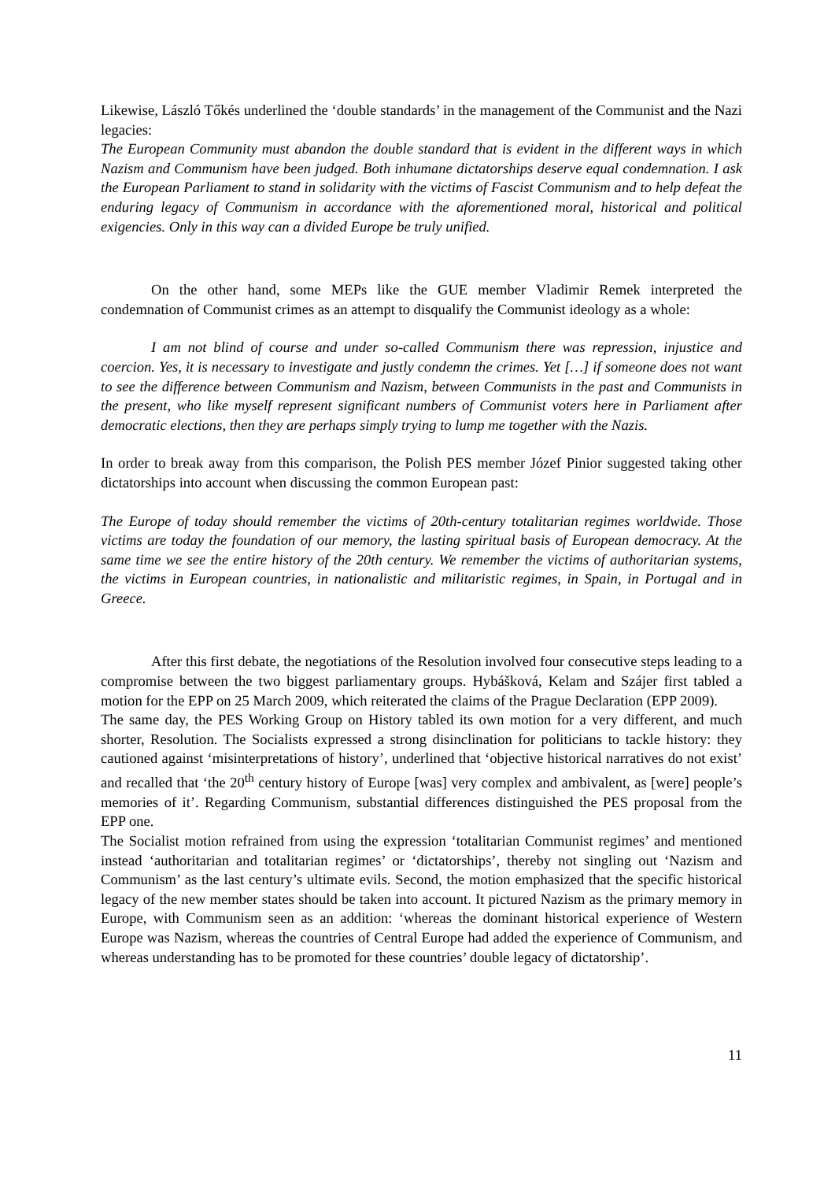Likewise, László Tőkés underlined the ‘double standards’ in the management of the Communist and the Nazi legacies:
The European Community must abandon the double standard that is evident in the different ways in which Nazism and Communism have been judged. Both inhumane dictatorships deserve equal condemnation. I ask the European Parliament to stand in solidarity with the victims of Fascist Communism and to help defeat the enduring legacy of Communism in accordance with the aforementioned moral, historical and political exigencies. Only in this way can a divided Europe be truly unified.
On the other hand, some MEPs like the GUE member Vladimir Remek interpreted the condemnation of Communist crimes as an attempt to disqualify the Communist ideology as a whole:
I am not blind of course and under so-called Communism there was repression, injustice and coercion. Yes, it is necessary to investigate and justly condemn the crimes. Yet […] if someone does not want to see the difference between Communism and Nazism, between Communists in the past and Communists in the present, who like myself represent significant numbers of Communist voters here in Parliament after democratic elections, then they are perhaps simply trying to lump me together with the Nazis.
In order to break away from this comparison, the Polish PES member Józef Pinior suggested taking other dictatorships into account when discussing the common European past:
The Europe of today should remember the victims of 20th-century totalitarian regimes worldwide. Those victims are today the foundation of our memory, the lasting spiritual basis of European democracy. At the same time we see the entire history of the 20th century. We remember the victims of authoritarian systems, the victims in European countries, in nationalistic and militaristic regimes, in Spain, in Portugal and in Greece.
After this first debate, the negotiations of the Resolution involved four consecutive steps leading to a compromise between the two biggest parliamentary groups. Hybášková, Kelam and Szájer first tabled a motion for the EPP on 25 March 2009, which reiterated the claims of the Prague Declaration (EPP 2009).
The same day, the PES Working Group on History tabled its own motion for a very different, and much shorter, Resolution. The Socialists expressed a strong disinclination for politicians to tackle history: they cautioned against ‘misinterpretations of history’, underlined that ‘objective historical narratives do not exist’ and recalled that ‘the 20<sup>th</sup> century history of Europe [was] very complex and ambivalent, as [were] people’s memories of it’. Regarding Communism, substantial differences distinguished the PES proposal from the EPP one.
The Socialist motion refrained from using the expression ‘totalitarian Communist regimes’ and mentioned instead ‘authoritarian and totalitarian regimes’ or ‘dictatorships’, thereby not singling out ‘Nazism and Communism’ as the last century’s ultimate evils. Second, the motion emphasized that the specific historical legacy of the new member states should be taken into account. It pictured Nazism as the primary memory in Europe, with Communism seen as an addition: ‘whereas the dominant historical experience of Western Europe was Nazism, whereas the countries of Central Europe had added the experience of Communism, and whereas understanding has to be promoted for these countries’ double legacy of dictatorship’.
11